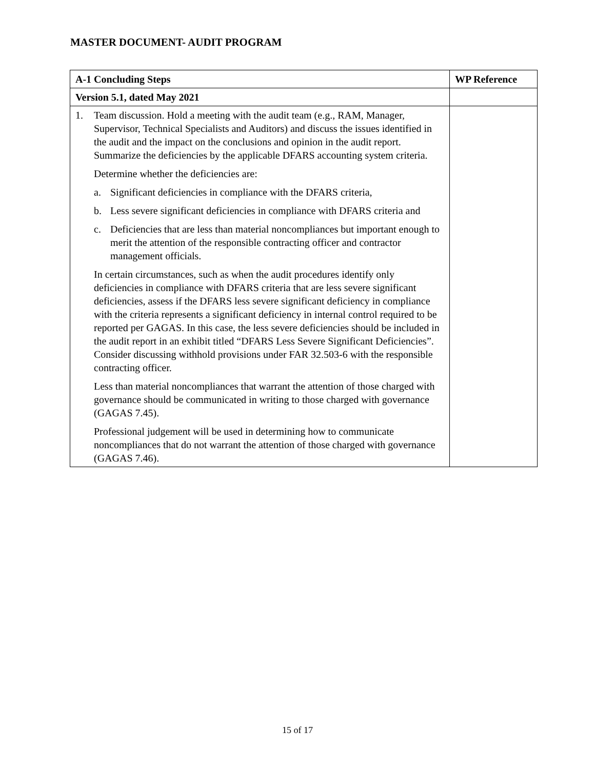MASTER DOCUMENT- AUDIT PROGRAM
| A-1 Concluding Steps | WP Reference |
| --- | --- |
| Version 5.1, dated May 2021 | |
| 1. Team discussion. Hold a meeting with the audit team (e.g., RAM, Manager, Supervisor, Technical Specialists and Auditors) and discuss the issues identified in the audit and the impact on the conclusions and opinion in the audit report. Summarize the deficiencies by the applicable DFARS accounting system criteria. Determine whether the deficiencies are: a. Significant deficiencies in compliance with the DFARS criteria, b. Less severe significant deficiencies in compliance with DFARS criteria and c. Deficiencies that are less than material noncompliances but important enough to merit the attention of the responsible contracting officer and contractor management officials. In certain circumstances, such as when the audit procedures identify only deficiencies in compliance with DFARS criteria that are less severe significant deficiencies, assess if the DFARS less severe significant deficiency in compliance with the criteria represents a significant deficiency in internal control required to be reported per GAGAS. In this case, the less severe deficiencies should be included in the audit report in an exhibit titled “DFARS Less Severe Significant Deficiencies”. Consider discussing withhold provisions under FAR 32.503-6 with the responsible contracting officer. Less than material noncompliances that warrant the attention of those charged with governance should be communicated in writing to those charged with governance (GAGAS 7.45). Professional judgement will be used in determining how to communicate noncompliances that do not warrant the attention of those charged with governance (GAGAS 7.46). | |
15 of 17